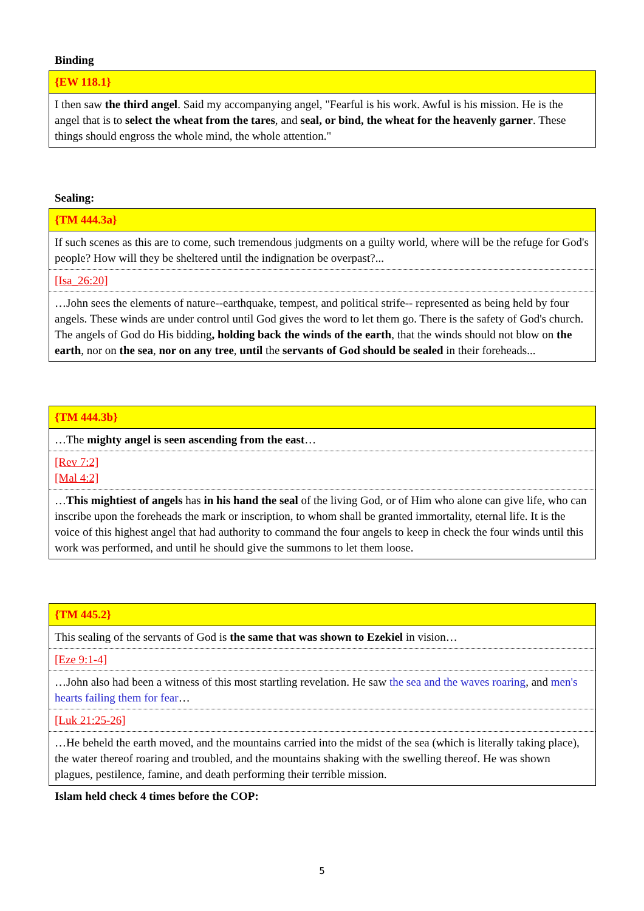Binding
| {EW 118.1} |
| I then saw the third angel . Said my accompanying angel, "Fearful is his work. Awful is his mission. He is the angel that is to select the wheat from the tares , and seal, or bind, the wheat for the heavenly garner . These things should engross the whole mind, the whole attention." |
Sealing:
| {TM 444.3a} |
| If such scenes as this are to come, such tremendous judgments on a guilty world, where will be the refuge for God's people? How will they be sheltered until the indignation be overpast?... |
| [Isa_26:20] |
| …John sees the elements of nature--earthquake, tempest, and political strife-- represented as being held by four angels. These winds are under control until God gives the word to let them go. There is the safety of God's church. The angels of God do His bidding , holding back the winds of the earth , that the winds should not blow on the earth , nor on the sea , nor on any tree , until the servants of God should be sealed in their foreheads... |
| {TM 444.3b} |
| …The mighty angel is seen ascending from the east … |
| [Rev 7:2] [Mal 4:2] |
| … This mightiest of angels has in his hand the seal of the living God, or of Him who alone can give life, who can inscribe upon the foreheads the mark or inscription, to whom shall be granted immortality, eternal life. It is the voice of this highest angel that had authority to command the four angels to keep in check the four winds until this work was performed, and until he should give the summons to let them loose. |
| {TM 445.2} |
| This sealing of the servants of God is the same that was shown to Ezekiel in vision… |
| [Eze 9:1-4] |
| …John also had been a witness of this most startling revelation. He saw the sea and the waves roaring , and men's hearts failing them for fear … |
| [Luk 21:25-26] |
| …He beheld the earth moved, and the mountains carried into the midst of the sea (which is literally taking place), the water thereof roaring and troubled, and the mountains shaking with the swelling thereof. He was shown plagues, pestilence, famine, and death performing their terrible mission. |
Islam held check 4 times before the COP:
5